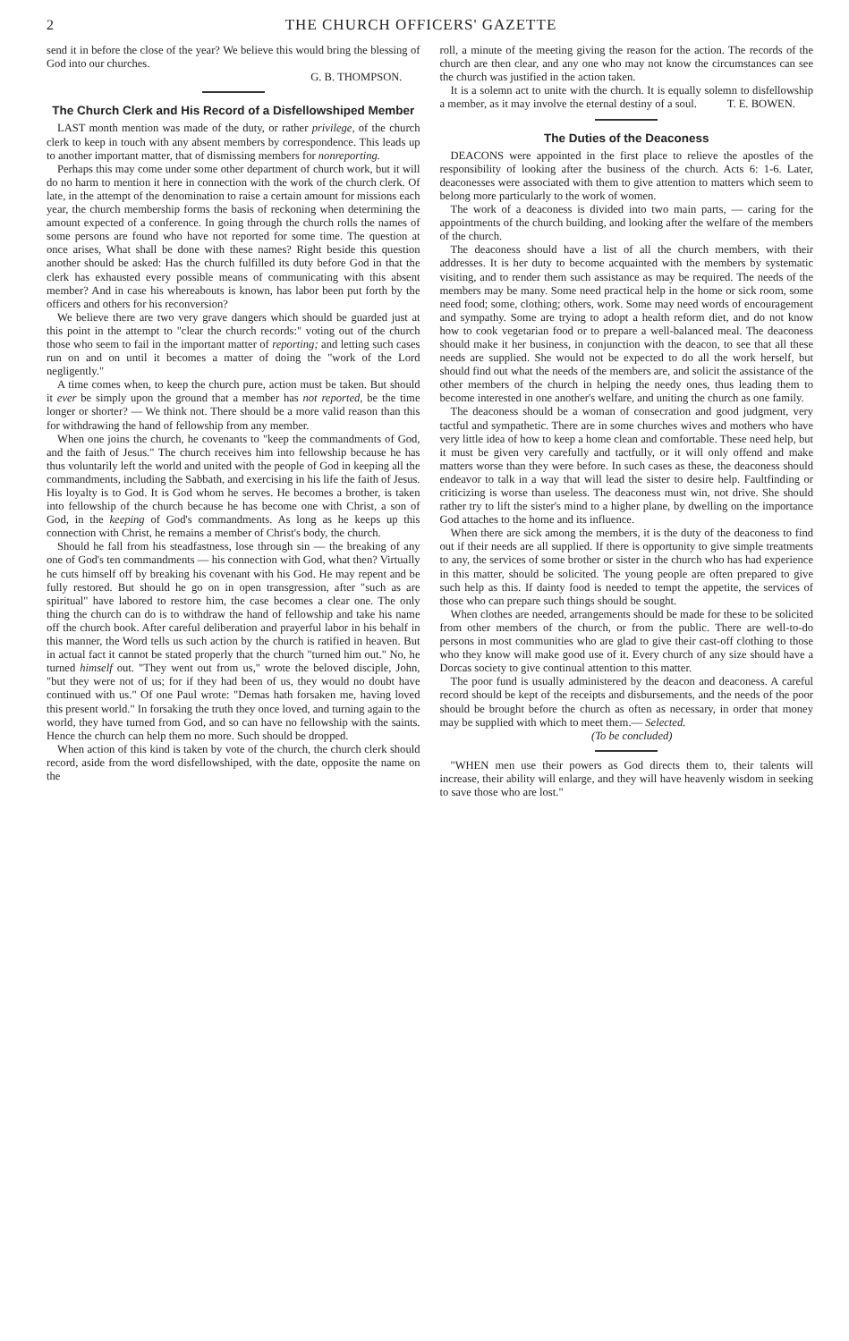2 THE CHURCH OFFICERS' GAZETTE
send it in before the close of the year? We believe this would bring the blessing of God into our churches.
G. B. THOMPSON.
The Church Clerk and His Record of a Disfellowshiped Member
LAST month mention was made of the duty, or rather privilege, of the church clerk to keep in touch with any absent members by correspondence. This leads up to another important matter, that of dismissing members for nonreporting.
Perhaps this may come under some other department of church work, but it will do no harm to mention it here in connection with the work of the church clerk. Of late, in the attempt of the denomination to raise a certain amount for missions each year, the church membership forms the basis of reckoning when determining the amount expected of a conference. In going through the church rolls the names of some persons are found who have not reported for some time. The question at once arises, What shall be done with these names? Right beside this question another should be asked: Has the church fulfilled its duty before God in that the clerk has exhausted every possible means of communicating with this absent member? And in case his whereabouts is known, has labor been put forth by the officers and others for his reconversion?
We believe there are two very grave dangers which should be guarded just at this point in the attempt to "clear the church records:" voting out of the church those who seem to fail in the important matter of reporting; and letting such cases run on and on until it becomes a matter of doing the "work of the Lord negligently."
A time comes when, to keep the church pure, action must be taken. But should it ever be simply upon the ground that a member has not reported, be the time longer or shorter? — We think not. There should be a more valid reason than this for withdrawing the hand of fellowship from any member.
When one joins the church, he covenants to "keep the commandments of God, and the faith of Jesus." The church receives him into fellowship because he has thus voluntarily left the world and united with the people of God in keeping all the commandments, including the Sabbath, and exercising in his life the faith of Jesus. His loyalty is to God. It is God whom he serves. He becomes a brother, is taken into fellowship of the church because he has become one with Christ, a son of God, in the keeping of God's commandments. As long as he keeps up this connection with Christ, he remains a member of Christ's body, the church.
Should he fall from his steadfastness, lose through sin — the breaking of any one of God's ten commandments — his connection with God, what then? Virtually he cuts himself off by breaking his covenant with his God. He may repent and be fully restored. But should he go on in open transgression, after "such as are spiritual" have labored to restore him, the case becomes a clear one. The only thing the church can do is to withdraw the hand of fellowship and take his name off the church book. After careful deliberation and prayerful labor in his behalf in this manner, the Word tells us such action by the church is ratified in heaven. But in actual fact it cannot be stated properly that the church "turned him out." No, he turned himself out. "They went out from us," wrote the beloved disciple, John, "but they were not of us; for if they had been of us, they would no doubt have continued with us." Of one Paul wrote: "Demas hath forsaken me, having loved this present world." In forsaking the truth they once loved, and turning again to the world, they have turned from God, and so can have no fellowship with the saints. Hence the church can help them no more. Such should be dropped.
When action of this kind is taken by vote of the church, the church clerk should record, aside from the word disfellowshiped, with the date, opposite the name on the
roll, a minute of the meeting giving the reason for the action. The records of the church are then clear, and any one who may not know the circumstances can see the church was justified in the action taken.
It is a solemn act to unite with the church. It is equally solemn to disfellowship a member, as it may involve the eternal destiny of a soul. T. E. BOWEN.
The Duties of the Deaconess
DEACONS were appointed in the first place to relieve the apostles of the responsibility of looking after the business of the church. Acts 6: 1-6. Later, deaconesses were associated with them to give attention to matters which seem to belong more particularly to the work of women.
The work of a deaconess is divided into two main parts, — caring for the appointments of the church building, and looking after the welfare of the members of the church.
The deaconess should have a list of all the church members, with their addresses. It is her duty to become acquainted with the members by systematic visiting, and to render them such assistance as may be required. The needs of the members may be many. Some need practical help in the home or sick room, some need food; some, clothing; others, work. Some may need words of encouragement and sympathy. Some are trying to adopt a health reform diet, and do not know how to cook vegetarian food or to prepare a well-balanced meal. The deaconess should make it her business, in conjunction with the deacon, to see that all these needs are supplied. She would not be expected to do all the work herself, but should find out what the needs of the members are, and solicit the assistance of the other members of the church in helping the needy ones, thus leading them to become interested in one another's welfare, and uniting the church as one family.
The deaconess should be a woman of consecration and good judgment, very tactful and sympathetic. There are in some churches wives and mothers who have very little idea of how to keep a home clean and comfortable. These need help, but it must be given very carefully and tactfully, or it will only offend and make matters worse than they were before. In such cases as these, the deaconess should endeavor to talk in a way that will lead the sister to desire help. Faultfinding or criticizing is worse than useless. The deaconess must win, not drive. She should rather try to lift the sister's mind to a higher plane, by dwelling on the importance God attaches to the home and its influence.
When there are sick among the members, it is the duty of the deaconess to find out if their needs are all supplied. If there is opportunity to give simple treatments to any, the services of some brother or sister in the church who has had experience in this matter, should be solicited. The young people are often prepared to give such help as this. If dainty food is needed to tempt the appetite, the services of those who can prepare such things should be sought.
When clothes are needed, arrangements should be made for these to be solicited from other members of the church, or from the public. There are well-to-do persons in most communities who are glad to give their cast-off clothing to those who they know will make good use of it. Every church of any size should have a Dorcas society to give continual attention to this matter.
The poor fund is usually administered by the deacon and deaconess. A careful record should be kept of the receipts and disbursements, and the needs of the poor should be brought before the church as often as necessary, in order that money may be supplied with which to meet them.— Selected.
(To be concluded)
"WHEN men use their powers as God directs them to, their talents will increase, their ability will enlarge, and they will have heavenly wisdom in seeking to save those who are lost."